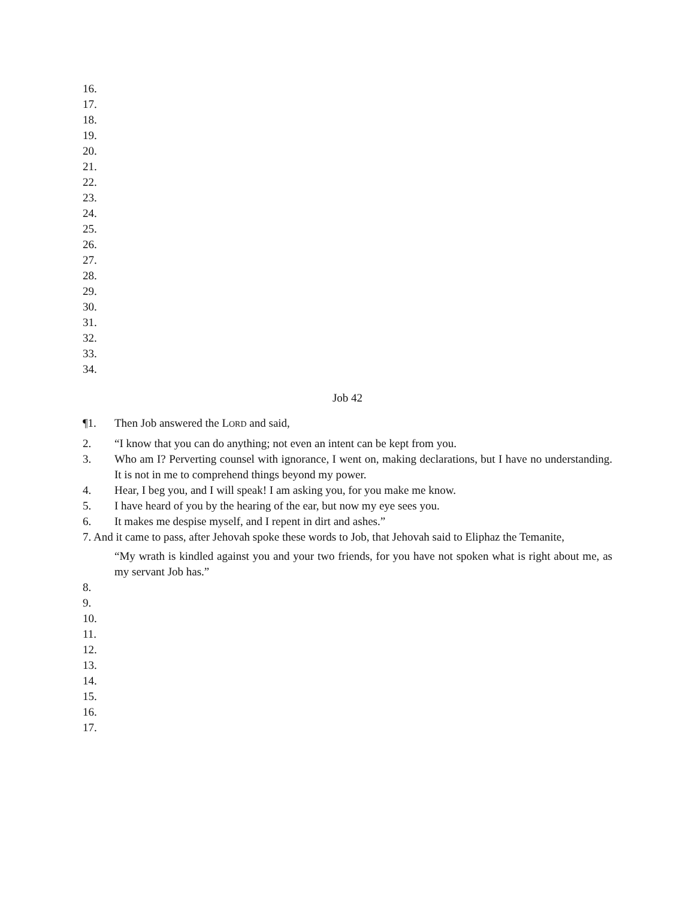16.
17.
18.
19.
20.
21.
22.
23.
24.
25.
26.
27.
28.
29.
30.
31.
32.
33.
34.
Job 42
¶1. Then Job answered the LORD and said,
2. “I know that you can do anything; not even an intent can be kept from you.
3. Who am I? Perverting counsel with ignorance, I went on, making declarations, but I have no understanding. It is not in me to comprehend things beyond my power.
4. Hear, I beg you, and I will speak! I am asking you, for you make me know.
5. I have heard of you by the hearing of the ear, but now my eye sees you.
6. It makes me despise myself, and I repent in dirt and ashes.”
7. And it came to pass, after Jehovah spoke these words to Job, that Jehovah said to Eliphaz the Temanite,
“My wrath is kindled against you and your two friends, for you have not spoken what is right about me, as my servant Job has.”
8.
9.
10.
11.
12.
13.
14.
15.
16.
17.